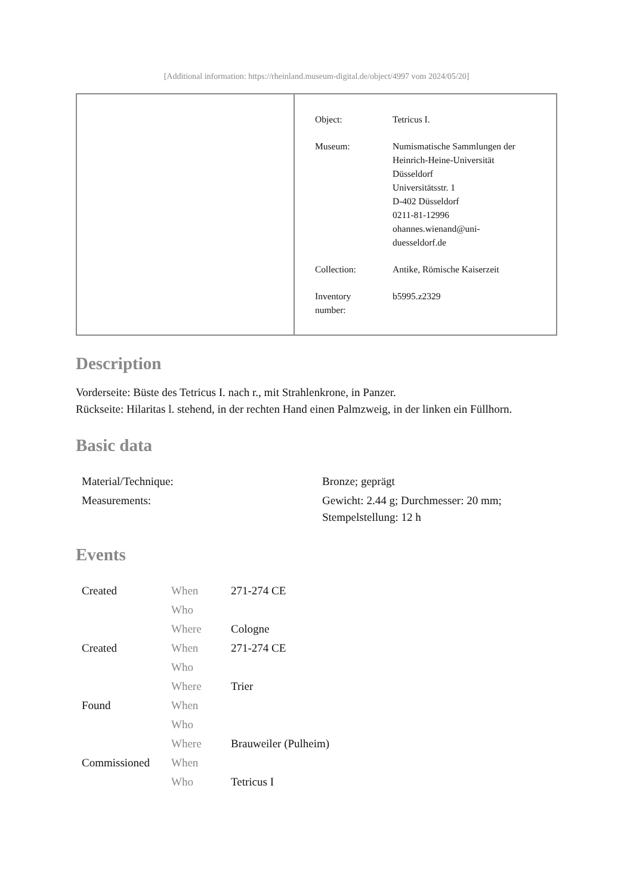[Additional information: https://rheinland.museum-digital.de/object/4997 vom 2024/05/20]
| Object: | Tetricus I. |
| Museum: | Numismatische Sammlungen der Heinrich-Heine-Universität Düsseldorf Universitätsstr. 1 D-402 Düsseldorf 0211-81-12996 ohannes.wienand@uni- duesseldorf.de |
| Collection: | Antike, Römische Kaiserzeit |
| Inventory number: | b5995.z2329 |
Description
Vorderseite: Büste des Tetricus I. nach r., mit Strahlenkrone, in Panzer.
Rückseite: Hilaritas l. stehend, in der rechten Hand einen Palmzweig, in der linken ein Füllhorn.
Basic data
| Material/Technique: | Bronze; geprägt |
| Measurements: | Gewicht: 2.44 g; Durchmesser: 20 mm; Stempelstellung: 12 h |
Events
| Created | When | 271-274 CE |
| | Who | |
| | Where | Cologne |
| Created | When | 271-274 CE |
| | Who | |
| | Where | Trier |
| Found | When | |
| | Who | |
| | Where | Brauweiler (Pulheim) |
| Commissioned | When | |
| | Who | Tetricus I |